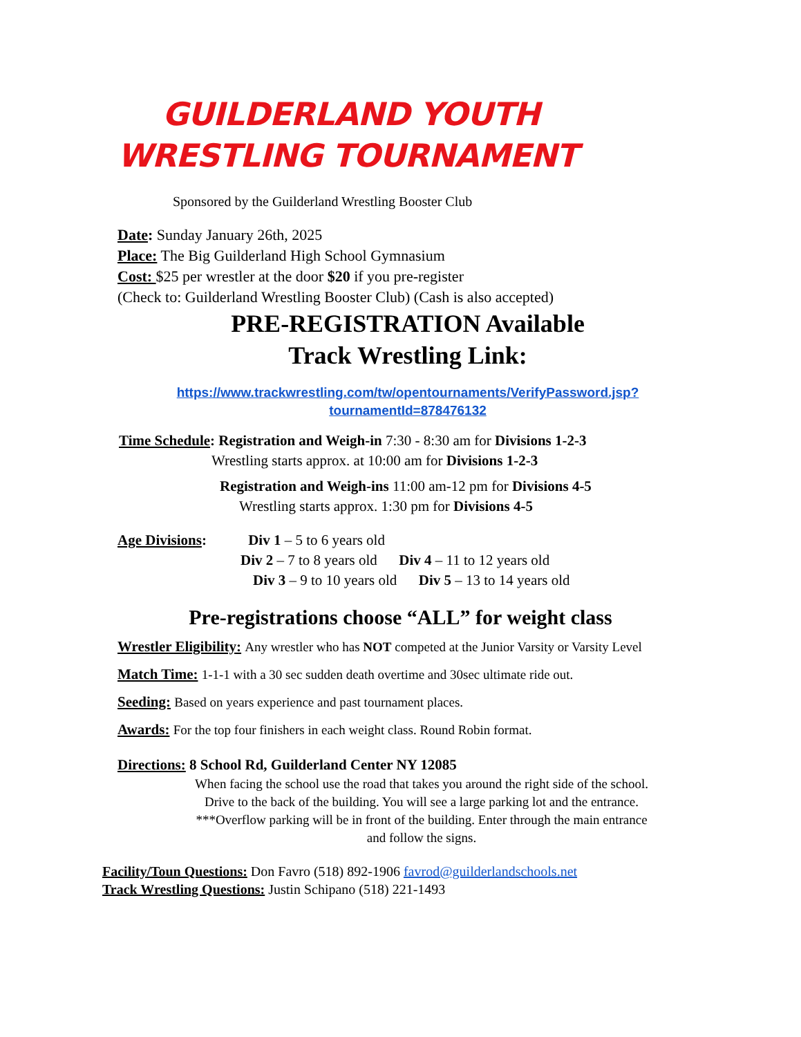GUILDERLAND YOUTH
WRESTLING TOURNAMENT
Sponsored by the Guilderland Wrestling Booster Club
Date: Sunday January 26th, 2025
Place: The Big Guilderland High School Gymnasium
Cost: $25 per wrestler at the door $20 if you pre-register
(Check to: Guilderland Wrestling Booster Club) (Cash is also accepted)
PRE-REGISTRATION Available
Track Wrestling Link:
https://www.trackwrestling.com/tw/opentournaments/VerifyPassword.jsp?tournamentId=878476132
Time Schedule: Registration and Weigh-in 7:30 - 8:30 am for Divisions 1-2-3
Wrestling starts approx. at 10:00 am for Divisions 1-2-3
Registration and Weigh-ins 11:00 am-12 pm for Divisions 4-5
Wrestling starts approx. 1:30 pm for Divisions 4-5
Age Divisions: Div 1 – 5 to 6 years old
Div 2 – 7 to 8 years old Div 4 – 11 to 12 years old
Div 3 – 9 to 10 years old Div 5 – 13 to 14 years old
Pre-registrations choose “ALL” for weight class
Wrestler Eligibility: Any wrestler who has NOT competed at the Junior Varsity or Varsity Level
Match Time: 1-1-1 with a 30 sec sudden death overtime and 30sec ultimate ride out.
Seeding: Based on years experience and past tournament places.
Awards: For the top four finishers in each weight class. Round Robin format.
Directions: 8 School Rd, Guilderland Center NY 12085
When facing the school use the road that takes you around the right side of the school. Drive to the back of the building. You will see a large parking lot and the entrance. ***Overflow parking will be in front of the building. Enter through the main entrance and follow the signs.
Facility/Toun Questions: Don Favro (518) 892-1906 favrod@guilderlandschools.net
Track Wrestling Questions: Justin Schipano (518) 221-1493